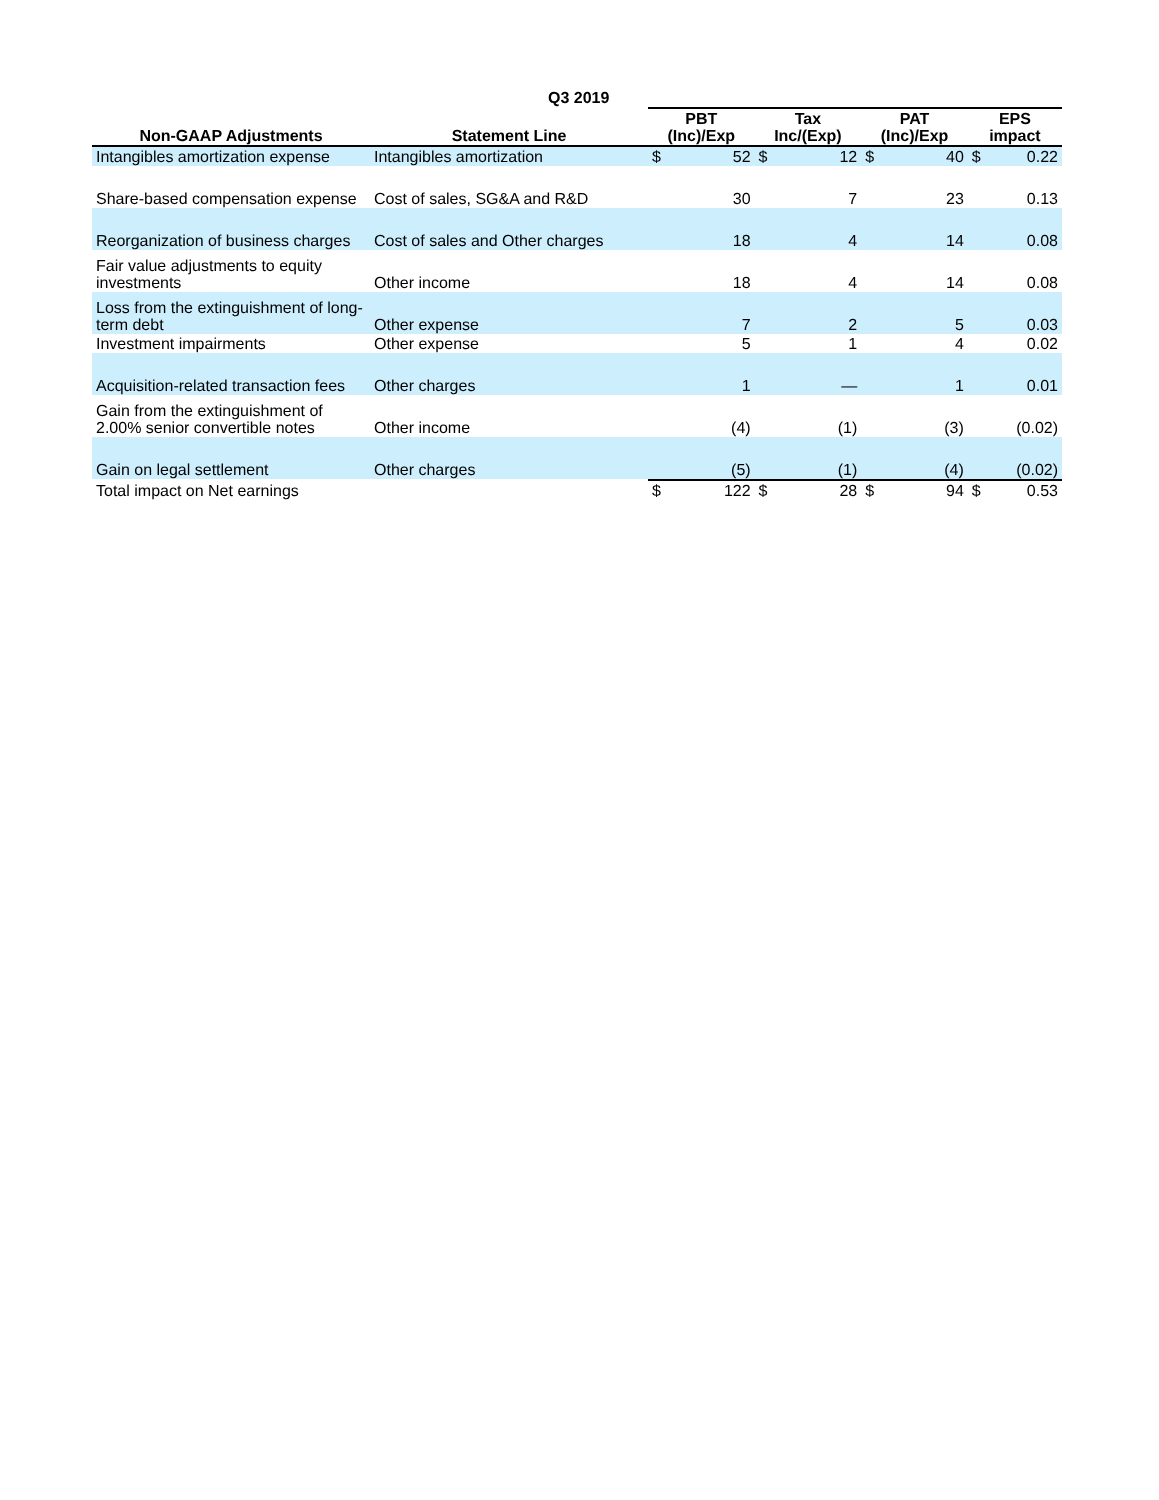| | | Q3 2019 | | | | | | | |
| --- | --- | --- | --- | --- | --- | --- | --- | --- | --- |
| Non-GAAP Adjustments | Statement Line | PBT (Inc)/Exp | | Tax Inc/(Exp) | | PAT (Inc)/Exp | | EPS impact | |
| Intangibles amortization expense | Intangibles amortization | $ | 52 | $ | 12 | $ | 40 | $ | 0.22 |
| Share-based compensation expense | Cost of sales, SG&A and R&D | | 30 | | 7 | | 23 | | 0.13 |
| Reorganization of business charges | Cost of sales and Other charges | | 18 | | 4 | | 14 | | 0.08 |
| Fair value adjustments to equity investments | Other income | | 18 | | 4 | | 14 | | 0.08 |
| Loss from the extinguishment of long-term debt | Other expense | | 7 | | 2 | | 5 | | 0.03 |
| Investment impairments | Other expense | | 5 | | 1 | | 4 | | 0.02 |
| Acquisition-related transaction fees | Other charges | | 1 | | — | | 1 | | 0.01 |
| Gain from the extinguishment of 2.00% senior convertible notes | Other income | | (4) | | (1) | | (3) | | (0.02) |
| Gain on legal settlement | Other charges | | (5) | | (1) | | (4) | | (0.02) |
| Total impact on Net earnings | | $ | 122 | $ | 28 | $ | 94 | $ | 0.53 |